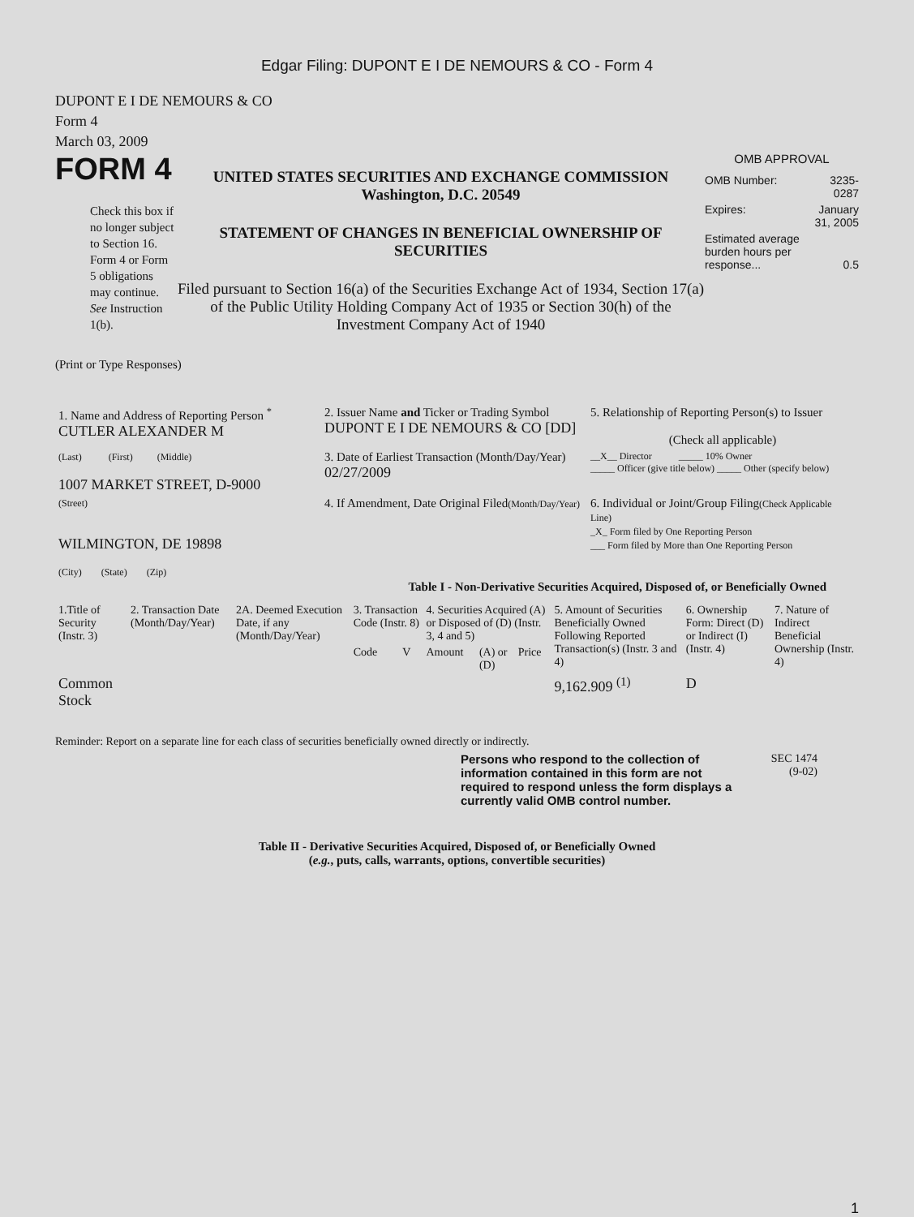Edgar Filing: DUPONT E I DE NEMOURS & CO - Form 4
DUPONT E I DE NEMOURS & CO
Form 4
March 03, 2009
FORM 4
Check this box if no longer subject to Section 16. Form 4 or Form 5 obligations may continue. See Instruction 1(b).
UNITED STATES SECURITIES AND EXCHANGE COMMISSION
Washington, D.C. 20549
STATEMENT OF CHANGES IN BENEFICIAL OWNERSHIP OF SECURITIES
Filed pursuant to Section 16(a) of the Securities Exchange Act of 1934, Section 17(a) of the Public Utility Holding Company Act of 1935 or Section 30(h) of the Investment Company Act of 1940
OMB APPROVAL
| OMB Number: | 3235-0287 |
| Expires: | January 31, 2005 |
| Estimated average burden hours per response... | 0.5 |
(Print or Type Responses)
| 1. Name and Address of Reporting Person <sup>*</sup> CUTLER ALEXANDER M | 2. Issuer Name and Ticker or Trading Symbol DUPONT E I DE NEMOURS & CO [DD] | 5. Relationship of Reporting Person(s) to Issuer (Check all applicable) |
| (Last) (First) (Middle) 1007 MARKET STREET, D-9000 | 3. Date of Earliest Transaction (Month/Day/Year) 02/27/2009 | __X__ Director _____ 10% Owner _____ Officer (give title below) _____ Other (specify below) |
| (Street) WILMINGTON, DE 19898 (City) (State) (Zip) | 4. If Amendment, Date Original Filed (Month/Day/Year) | 6. Individual or Joint/Group Filing (Check Applicable Line) _X_ Form filed by One Reporting Person ___ Form filed by More than One Reporting Person |
Table I - Non-Derivative Securities Acquired, Disposed of, or Beneficially Owned
| 1.Title of Security (Instr. 3) | 2. Transaction Date (Month/Day/Year) | 2A. Deemed Execution Date, if any (Month/Day/Year) | 3. Transaction Code (Instr. 8) | | 4. Securities Acquired (A) or Disposed of (D) (Instr. 3, 4 and 5) | | | 5. Amount of Securities Beneficially Owned Following Reported Transaction(s) (Instr. 3 and 4) | 6. Ownership Form: Direct (D) or Indirect (I) (Instr. 4) | 7. Nature of Indirect Beneficial Ownership (Instr. 4) |
| --- | --- | --- | --- | --- | --- | --- | --- | --- | --- | --- |
| | | | Code | V | Amount | (A) or (D) | Price | | | |
| Common Stock | | | | | | | | 9,162.909 <sup>(1)</sup> | D | |
Reminder: Report on a separate line for each class of securities beneficially owned directly or indirectly.
Persons who respond to the collection of information contained in this form are not required to respond unless the form displays a currently valid OMB control number.
SEC 1474
(9-02)
Table II - Derivative Securities Acquired, Disposed of, or Beneficially Owned
(e.g., puts, calls, warrants, options, convertible securities)
1